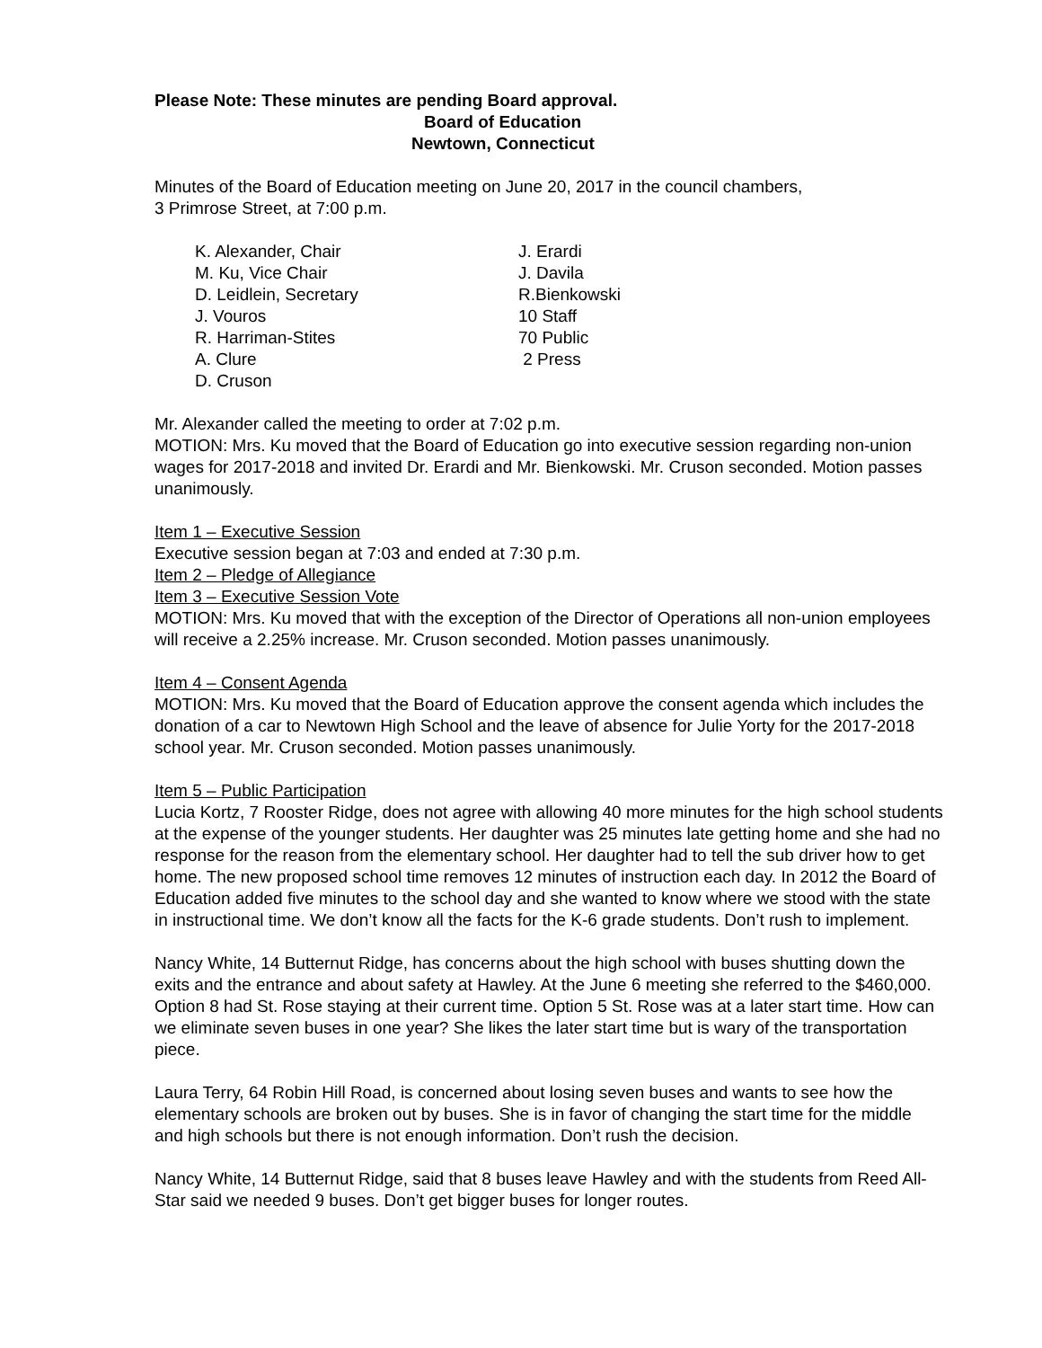Please Note: These minutes are pending Board approval.
Board of Education
Newtown, Connecticut
Minutes of the Board of Education meeting on June 20, 2017 in the council chambers,
3 Primrose Street, at 7:00 p.m.
K. Alexander, Chair
J. Erardi
M. Ku, Vice Chair
J. Davila
D. Leidlein, Secretary
R.Bienkowski
J. Vouros
10 Staff
R. Harriman-Stites
70 Public
A. Clure
2 Press
D. Cruson
Mr. Alexander called the meeting to order at 7:02 p.m.
MOTION: Mrs. Ku moved that the Board of Education go into executive session regarding non-union wages for 2017-2018 and invited Dr. Erardi and Mr. Bienkowski. Mr. Cruson seconded. Motion passes unanimously.
Item 1 – Executive Session
Executive session began at 7:03 and ended at 7:30 p.m.
Item 2 – Pledge of Allegiance
Item 3 – Executive Session Vote
MOTION: Mrs. Ku moved that with the exception of the Director of Operations all non-union employees will receive a 2.25% increase. Mr. Cruson seconded. Motion passes unanimously.
Item 4 – Consent Agenda
MOTION: Mrs. Ku moved that the Board of Education approve the consent agenda which includes the donation of a car to Newtown High School and the leave of absence for Julie Yorty for the 2017-2018 school year. Mr. Cruson seconded. Motion passes unanimously.
Item 5 – Public Participation
Lucia Kortz, 7 Rooster Ridge, does not agree with allowing 40 more minutes for the high school students at the expense of the younger students. Her daughter was 25 minutes late getting home and she had no response for the reason from the elementary school. Her daughter had to tell the sub driver how to get home. The new proposed school time removes 12 minutes of instruction each day. In 2012 the Board of Education added five minutes to the school day and she wanted to know where we stood with the state in instructional time. We don’t know all the facts for the K-6 grade students. Don’t rush to implement.
Nancy White, 14 Butternut Ridge, has concerns about the high school with buses shutting down the exits and the entrance and about safety at Hawley. At the June 6 meeting she referred to the $460,000. Option 8 had St. Rose staying at their current time. Option 5 St. Rose was at a later start time. How can we eliminate seven buses in one year? She likes the later start time but is wary of the transportation piece.
Laura Terry, 64 Robin Hill Road, is concerned about losing seven buses and wants to see how the elementary schools are broken out by buses. She is in favor of changing the start time for the middle and high schools but there is not enough information. Don’t rush the decision.
Nancy White, 14 Butternut Ridge, said that 8 buses leave Hawley and with the students from Reed All-Star said we needed 9 buses. Don’t get bigger buses for longer routes.